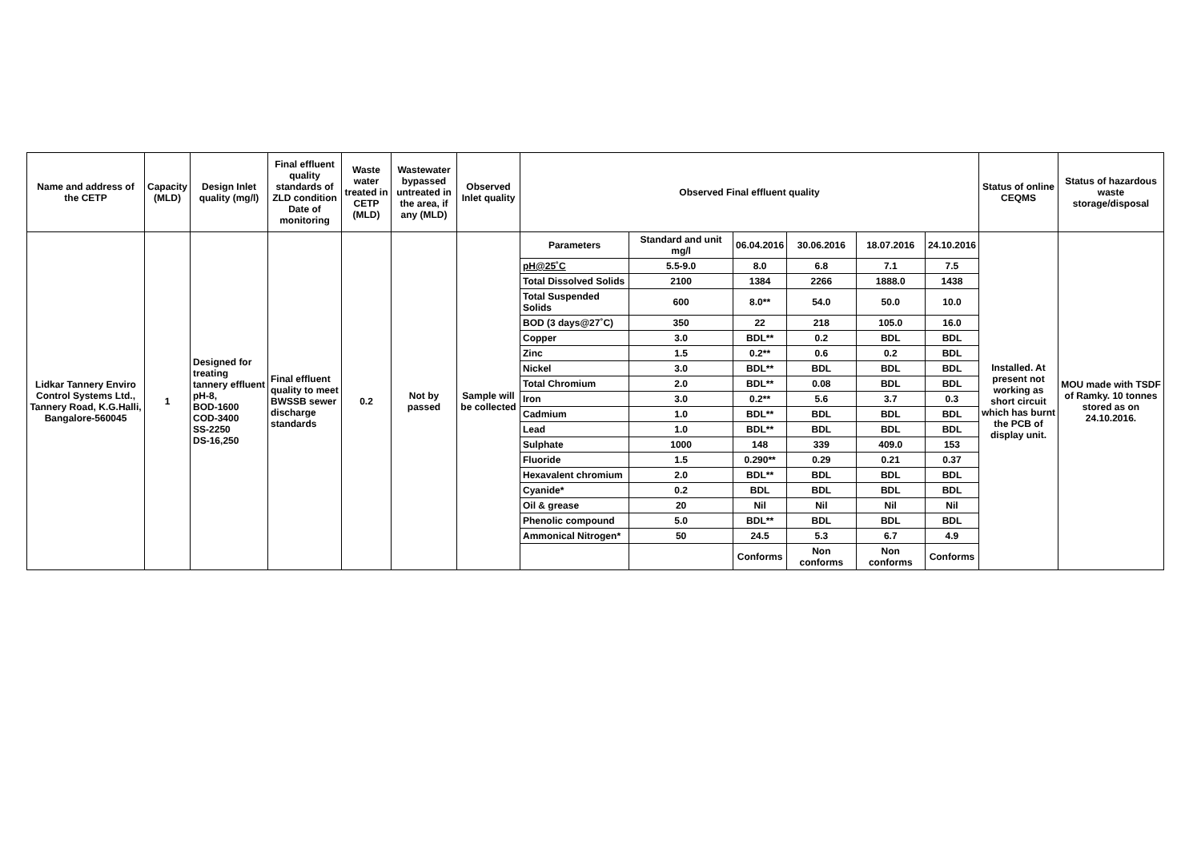| Name and address of the CETP | Capacity (MLD) | Design Inlet quality (mg/l) | Final effluent quality standards of ZLD condition Date of monitoring | Waste water treated in CETP (MLD) | Wastewater bypassed untreated in the area, if any (MLD) | Observed Inlet quality | Observed Final effluent quality | | | | | | Status of online CEQMS | Status of hazardous waste storage/disposal |
| Lidkar Tannery Enviro Control Systems Ltd., Tannery Road, K.G.Halli, Bangalore-560045 | 1 | Designed for treating tannery effluent pH-8, BOD-1600 COD-3400 SS-2250 DS-16,250 | Final effluent quality to meet BWSSB sewer discharge standards | 0.2 | Not by passed | Sample will be collected | Parameters | Standard and unit mg/l | 06.04.2016 | 30.06.2016 | 18.07.2016 | 24.10.2016 | Installed. At present not working as short circuit which has burnt the PCB of display unit. | MOU made with TSDF of Ramky. 10 tonnes stored as on 24.10.2016. |
| | | | | | | | pH@25˚C | 5.5-9.0 | 8.0 | 6.8 | 7.1 | 7.5 | | |
| | | | | | | | Total Dissolved Solids | 2100 | 1384 | 2266 | 1888.0 | 1438 | | |
| | | | | | | | Total Suspended Solids | 600 | 8.0** | 54.0 | 50.0 | 10.0 | | |
| | | | | | | | BOD (3 days@27˚C) | 350 | 22 | 218 | 105.0 | 16.0 | | |
| | | | | | | | Copper | 3.0 | BDL** | 0.2 | BDL | BDL | | |
| | | | | | | | Zinc | 1.5 | 0.2** | 0.6 | 0.2 | BDL | | |
| | | | | | | | Nickel | 3.0 | BDL** | BDL | BDL | BDL | | |
| | | | | | | | Total Chromium | 2.0 | BDL** | 0.08 | BDL | BDL | | |
| | | | | | | | Iron | 3.0 | 0.2** | 5.6 | 3.7 | 0.3 | | |
| | | | | | | | Cadmium | 1.0 | BDL** | BDL | BDL | BDL | | |
| | | | | | | | Lead | 1.0 | BDL** | BDL | BDL | BDL | | |
| | | | | | | | Sulphate | 1000 | 148 | 339 | 409.0 | 153 | | |
| | | | | | | | Fluoride | 1.5 | 0.290** | 0.29 | 0.21 | 0.37 | | |
| | | | | | | | Hexavalent chromium | 2.0 | BDL** | BDL | BDL | BDL | | |
| | | | | | | | Cyanide* | 0.2 | BDL | BDL | BDL | BDL | | |
| | | | | | | | Oil & grease | 20 | Nil | Nil | Nil | Nil | | |
| | | | | | | | Phenolic compound | 5.0 | BDL** | BDL | BDL | BDL | | |
| | | | | | | | Ammonical Nitrogen* | 50 | 24.5 | 5.3 | 6.7 | 4.9 | | |
| | | | | | | | | | Conforms | Non conforms | Non conforms | Conforms | | |